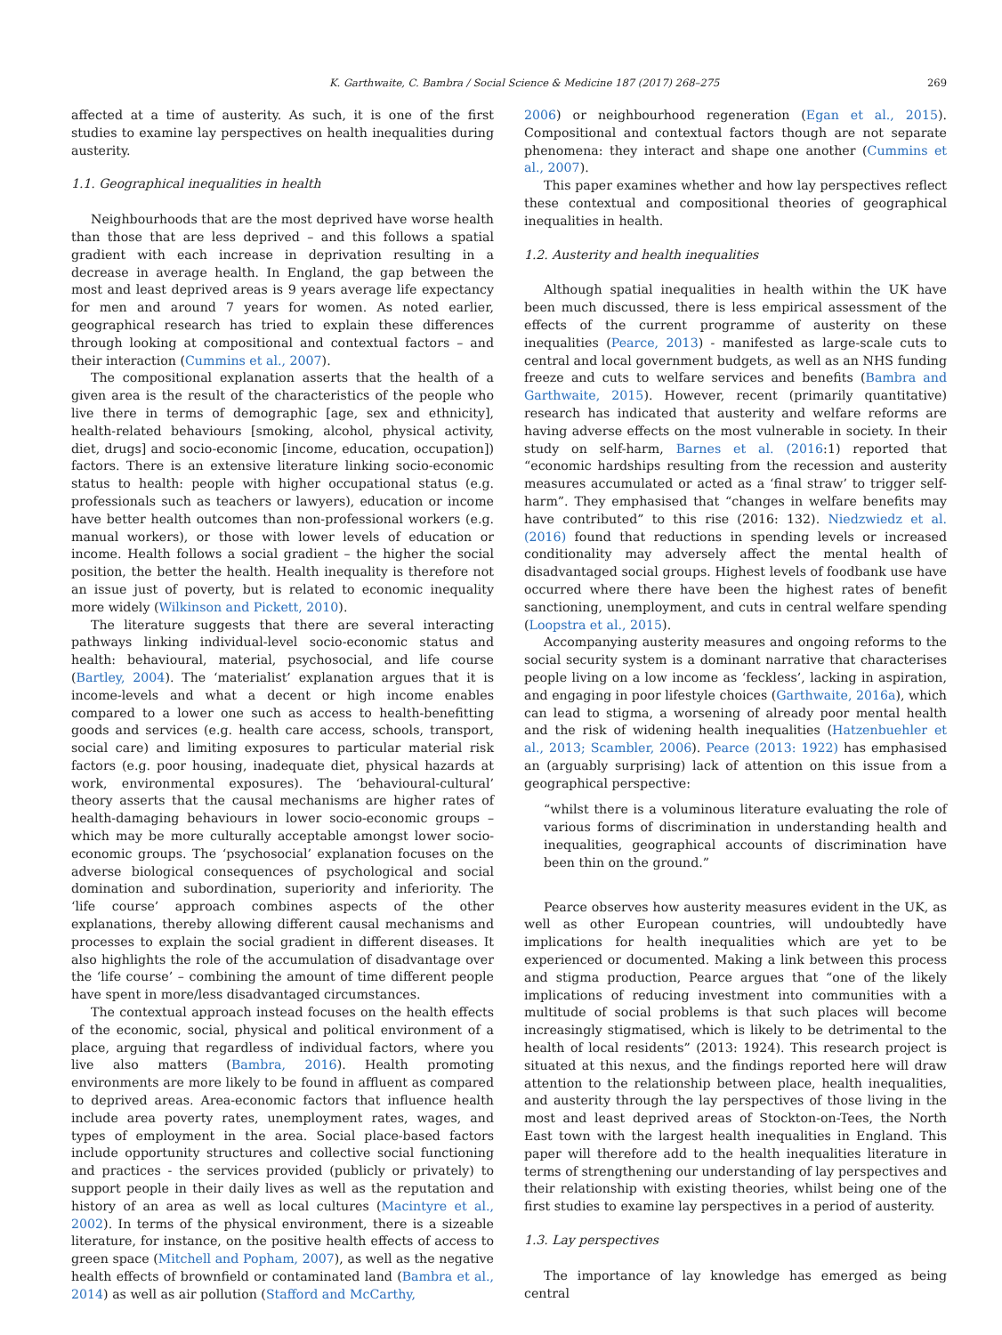K. Garthwaite, C. Bambra / Social Science & Medicine 187 (2017) 268–275 269
affected at a time of austerity. As such, it is one of the first studies to examine lay perspectives on health inequalities during austerity.
1.1. Geographical inequalities in health
Neighbourhoods that are the most deprived have worse health than those that are less deprived – and this follows a spatial gradient with each increase in deprivation resulting in a decrease in average health. In England, the gap between the most and least deprived areas is 9 years average life expectancy for men and around 7 years for women. As noted earlier, geographical research has tried to explain these differences through looking at compositional and contextual factors – and their interaction (Cummins et al., 2007).
The compositional explanation asserts that the health of a given area is the result of the characteristics of the people who live there in terms of demographic [age, sex and ethnicity], health-related behaviours [smoking, alcohol, physical activity, diet, drugs] and socio-economic [income, education, occupation]) factors. There is an extensive literature linking socio-economic status to health: people with higher occupational status (e.g. professionals such as teachers or lawyers), education or income have better health outcomes than non-professional workers (e.g. manual workers), or those with lower levels of education or income. Health follows a social gradient – the higher the social position, the better the health. Health inequality is therefore not an issue just of poverty, but is related to economic inequality more widely (Wilkinson and Pickett, 2010).
The literature suggests that there are several interacting pathways linking individual-level socio-economic status and health: behavioural, material, psychosocial, and life course (Bartley, 2004). The ‘materialist’ explanation argues that it is income-levels and what a decent or high income enables compared to a lower one such as access to health-benefitting goods and services (e.g. health care access, schools, transport, social care) and limiting exposures to particular material risk factors (e.g. poor housing, inadequate diet, physical hazards at work, environmental exposures). The ‘behavioural-cultural’ theory asserts that the causal mechanisms are higher rates of health-damaging behaviours in lower socio-economic groups – which may be more culturally acceptable amongst lower socio-economic groups. The ‘psychosocial’ explanation focuses on the adverse biological consequences of psychological and social domination and subordination, superiority and inferiority. The ‘life course’ approach combines aspects of the other explanations, thereby allowing different causal mechanisms and processes to explain the social gradient in different diseases. It also highlights the role of the accumulation of disadvantage over the ‘life course’ – combining the amount of time different people have spent in more/less disadvantaged circumstances.
The contextual approach instead focuses on the health effects of the economic, social, physical and political environment of a place, arguing that regardless of individual factors, where you live also matters (Bambra, 2016). Health promoting environments are more likely to be found in affluent as compared to deprived areas. Area-economic factors that influence health include area poverty rates, unemployment rates, wages, and types of employment in the area. Social place-based factors include opportunity structures and collective social functioning and practices - the services provided (publicly or privately) to support people in their daily lives as well as the reputation and history of an area as well as local cultures (Macintyre et al., 2002). In terms of the physical environment, there is a sizeable literature, for instance, on the positive health effects of access to green space (Mitchell and Popham, 2007), as well as the negative health effects of brownfield or contaminated land (Bambra et al., 2014) as well as air pollution (Stafford and McCarthy,
2006) or neighbourhood regeneration (Egan et al., 2015). Compositional and contextual factors though are not separate phenomena: they interact and shape one another (Cummins et al., 2007).
This paper examines whether and how lay perspectives reflect these contextual and compositional theories of geographical inequalities in health.
1.2. Austerity and health inequalities
Although spatial inequalities in health within the UK have been much discussed, there is less empirical assessment of the effects of the current programme of austerity on these inequalities (Pearce, 2013) - manifested as large-scale cuts to central and local government budgets, as well as an NHS funding freeze and cuts to welfare services and benefits (Bambra and Garthwaite, 2015). However, recent (primarily quantitative) research has indicated that austerity and welfare reforms are having adverse effects on the most vulnerable in society. In their study on self-harm, Barnes et al. (2016:1) reported that “economic hardships resulting from the recession and austerity measures accumulated or acted as a ‘final straw’ to trigger self-harm”. They emphasised that “changes in welfare benefits may have contributed” to this rise (2016: 132). Niedzwiedz et al. (2016) found that reductions in spending levels or increased conditionality may adversely affect the mental health of disadvantaged social groups. Highest levels of foodbank use have occurred where there have been the highest rates of benefit sanctioning, unemployment, and cuts in central welfare spending (Loopstra et al., 2015).
Accompanying austerity measures and ongoing reforms to the social security system is a dominant narrative that characterises people living on a low income as ‘feckless’, lacking in aspiration, and engaging in poor lifestyle choices (Garthwaite, 2016a), which can lead to stigma, a worsening of already poor mental health and the risk of widening health inequalities (Hatzenbuehler et al., 2013; Scambler, 2006). Pearce (2013: 1922) has emphasised an (arguably surprising) lack of attention on this issue from a geographical perspective:
“whilst there is a voluminous literature evaluating the role of various forms of discrimination in understanding health and inequalities, geographical accounts of discrimination have been thin on the ground.”
Pearce observes how austerity measures evident in the UK, as well as other European countries, will undoubtedly have implications for health inequalities which are yet to be experienced or documented. Making a link between this process and stigma production, Pearce argues that “one of the likely implications of reducing investment into communities with a multitude of social problems is that such places will become increasingly stigmatised, which is likely to be detrimental to the health of local residents” (2013: 1924). This research project is situated at this nexus, and the findings reported here will draw attention to the relationship between place, health inequalities, and austerity through the lay perspectives of those living in the most and least deprived areas of Stockton-on-Tees, the North East town with the largest health inequalities in England. This paper will therefore add to the health inequalities literature in terms of strengthening our understanding of lay perspectives and their relationship with existing theories, whilst being one of the first studies to examine lay perspectives in a period of austerity.
1.3. Lay perspectives
The importance of lay knowledge has emerged as being central